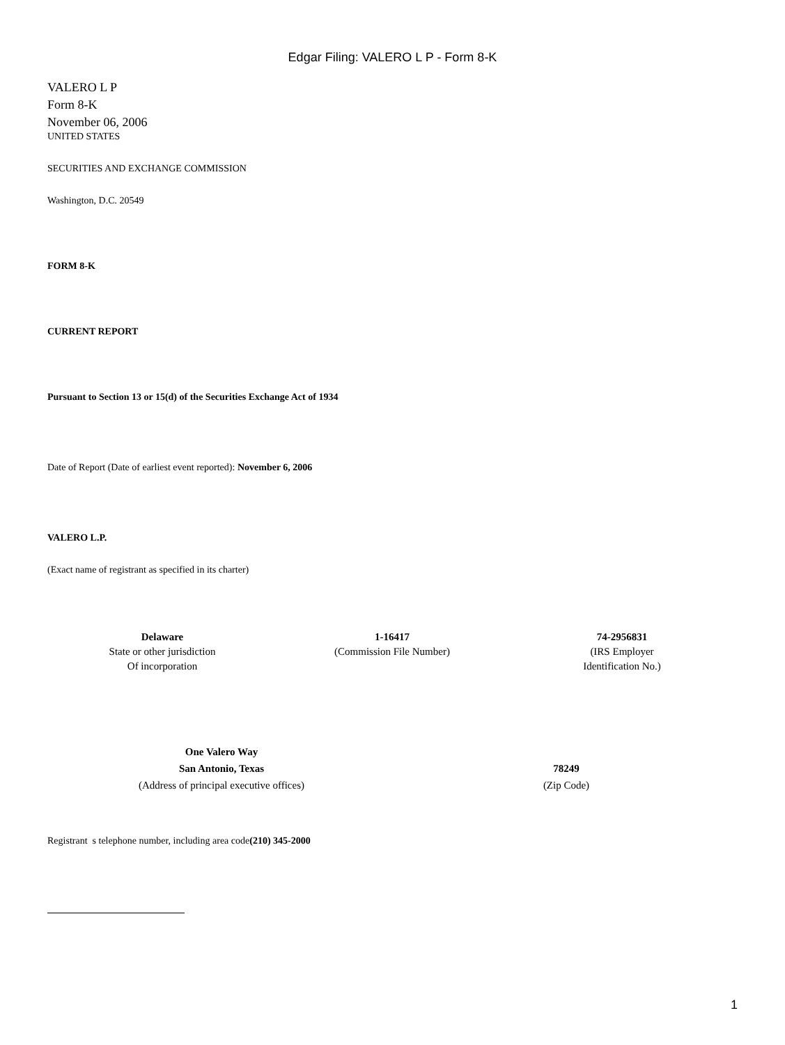Edgar Filing: VALERO L P - Form 8-K
VALERO L P
Form 8-K
November 06, 2006
UNITED STATES
SECURITIES AND EXCHANGE COMMISSION
Washington, D.C. 20549
FORM 8-K
CURRENT REPORT
Pursuant to Section 13 or 15(d) of the Securities Exchange Act of 1934
Date of Report (Date of earliest event reported): November 6, 2006
VALERO L.P.
(Exact name of registrant as specified in its charter)
| Delaware State or other jurisdiction Of incorporation | 1-16417 (Commission File Number) | 74-2956831 (IRS Employer Identification No.) |
| One Valero Way San Antonio, Texas (Address of principal executive offices) | 78249 (Zip Code) |
Registrant s telephone number, including area code(210) 345-2000
1